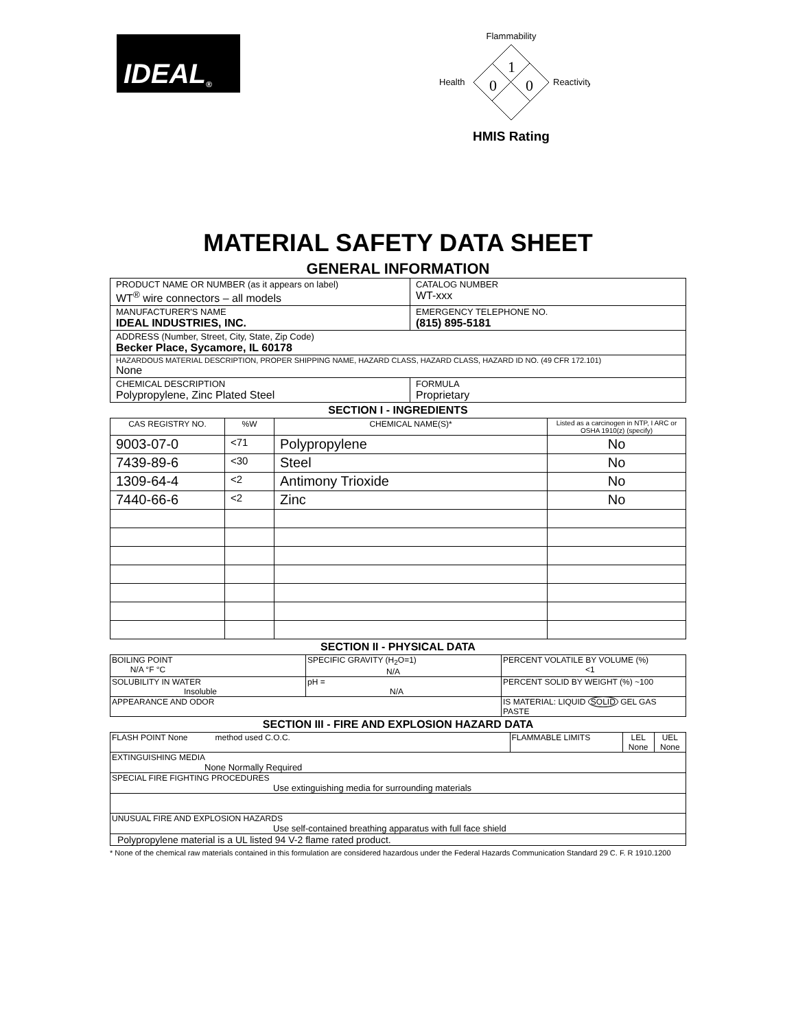IDEAL ®
Flammability
Health
Reactivity
1
0
0
HMIS Rating
MATERIAL SAFETY DATA SHEET
GENERAL INFORMATION
| PRODUCT NAME OR NUMBER (as it appears on label) WT<sup>®</sup> wire connectors – all models | | CATALOG NUMBER WT-xxx |
| MANUFACTURER'S NAME IDEAL INDUSTRIES, INC. | | EMERGENCY TELEPHONE NO. (815) 895-5181 |
| ADDRESS (Number, Street, City, State, Zip Code) Becker Place, Sycamore, IL 60178 | | |
| HAZARDOUS MATERIAL DESCRIPTION, PROPER SHIPPING NAME, HAZARD CLASS, HAZARD CLASS, HAZARD ID NO. (49 CFR 172.101) None | | |
| CHEMICAL DESCRIPTION Polypropylene, Zinc Plated Steel | FORMULA Proprietary | |
SECTION I - INGREDIENTS
| CAS REGISTRY NO. | %W | CHEMICAL NAME(S)* | Listed as a carcinogen in NTP, I ARC or OSHA 1910(z) (specify) |
| --- | --- | --- | --- |
| 9003-07-0 | <71 | Polypropylene | No |
| 7439-89-6 | <30 | Steel | No |
| 1309-64-4 | <2 | Antimony Trioxide | No |
| 7440-66-6 | <2 | Zinc | No |
SECTION II - PHYSICAL DATA
| BOILING POINT N/A °F °C | SPECIFIC GRAVITY (H<sub>2</sub>O=1) N/A | PERCENT VOLATILE BY VOLUME (%) <1 |
| SOLUBILITY IN WATER Insoluble | pH = N/A | PERCENT SOLID BY WEIGHT (%) ~100 |
| APPEARANCE AND ODOR | | IS MATERIAL: LIQUID SOLID GEL GAS PASTE |
SECTION III - FIRE AND EXPLOSION HAZARD DATA
| FLASH POINT None method used C.O.C. | FLAMMABLE LIMITS | LEL None | UEL None |
| EXTINGUISHING MEDIA None Normally Required | | | |
| SPECIAL FIRE FIGHTING PROCEDURES Use extinguishing media for surrounding materials | | | |
| UNUSUAL FIRE AND EXPLOSION HAZARDS Use self-contained breathing apparatus with full face shield | | | |
| Polypropylene material is a UL listed 94 V-2 flame rated product. | | | |
* None of the chemical raw materials contained in this formulation are considered hazardous under the Federal Hazards Communication Standard 29 C. F. R 1910.1200